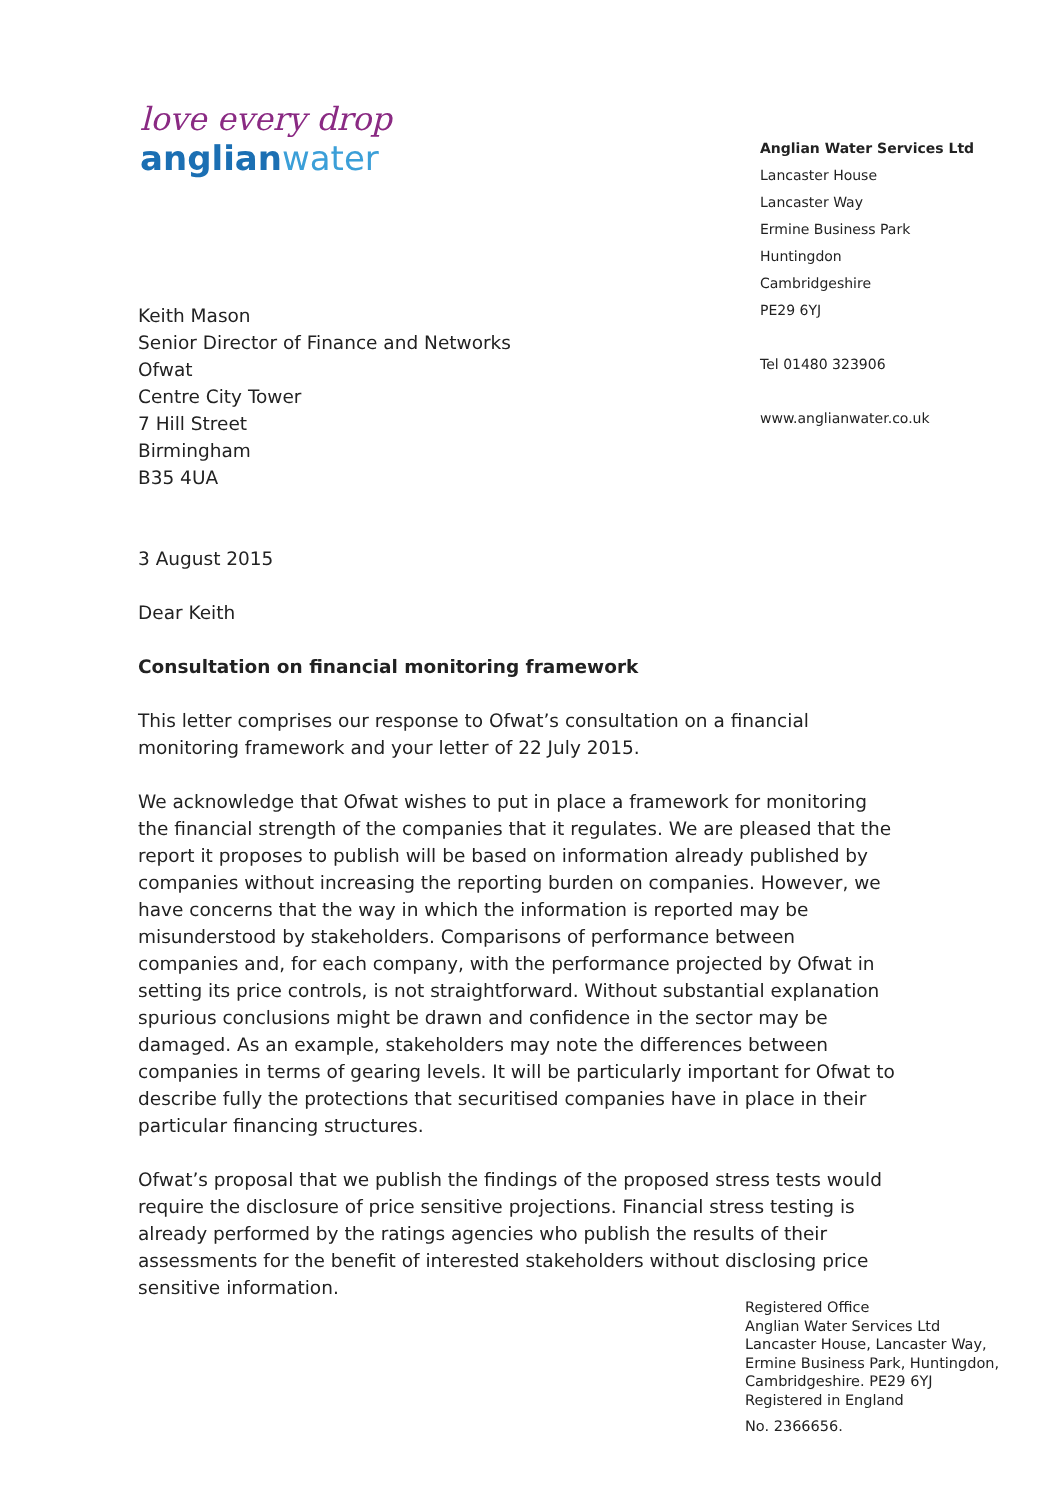love every drop
anglianwater
Anglian Water Services Ltd
Lancaster House
Lancaster Way
Ermine Business Park
Huntingdon
Cambridgeshire
PE29 6YJ
Tel 01480 323906
www.anglianwater.co.uk
Keith Mason
Senior Director of Finance and Networks
Ofwat
Centre City Tower
7 Hill Street
Birmingham
B35 4UA
3 August 2015
Dear Keith
Consultation on financial monitoring framework
This letter comprises our response to Ofwat’s consultation on a financial monitoring framework and your letter of 22 July 2015.
We acknowledge that Ofwat wishes to put in place a framework for monitoring the financial strength of the companies that it regulates. We are pleased that the report it proposes to publish will be based on information already published by companies without increasing the reporting burden on companies. However, we have concerns that the way in which the information is reported may be misunderstood by stakeholders. Comparisons of performance between companies and, for each company, with the performance projected by Ofwat in setting its price controls, is not straightforward. Without substantial explanation spurious conclusions might be drawn and confidence in the sector may be damaged. As an example, stakeholders may note the differences between companies in terms of gearing levels. It will be particularly important for Ofwat to describe fully the protections that securitised companies have in place in their particular financing structures.
Ofwat’s proposal that we publish the findings of the proposed stress tests would require the disclosure of price sensitive projections. Financial stress testing is already performed by the ratings agencies who publish the results of their assessments for the benefit of interested stakeholders without disclosing price sensitive information.
Registered Office
Anglian Water Services Ltd
Lancaster House, Lancaster Way,
Ermine Business Park, Huntingdon,
Cambridgeshire. PE29 6YJ
Registered in England
No. 2366656.